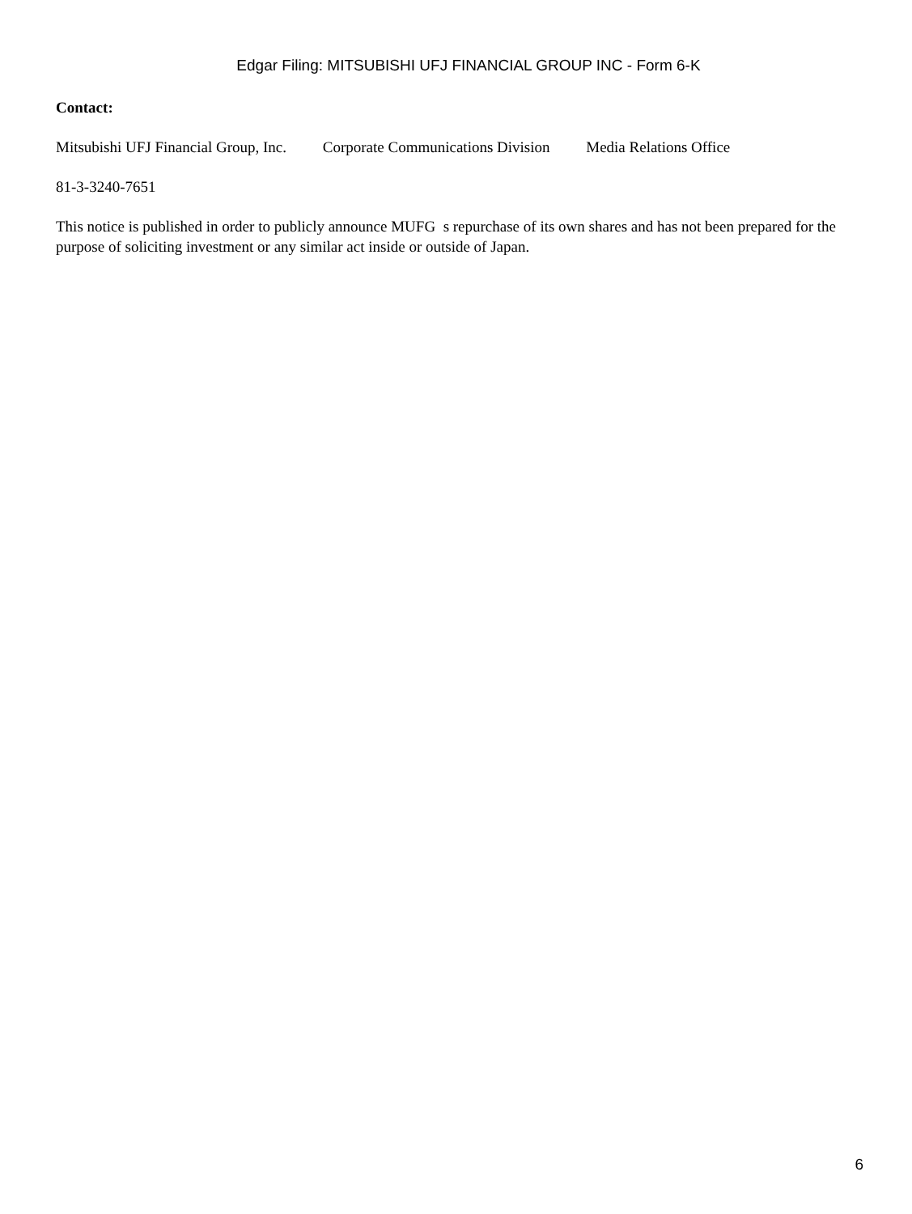Edgar Filing: MITSUBISHI UFJ FINANCIAL GROUP INC - Form 6-K
Contact:
Mitsubishi UFJ Financial Group, Inc. Corporate Communications Division Media Relations Office
81-3-3240-7651
This notice is published in order to publicly announce MUFG s repurchase of its own shares and has not been prepared for the purpose of soliciting investment or any similar act inside or outside of Japan.
6